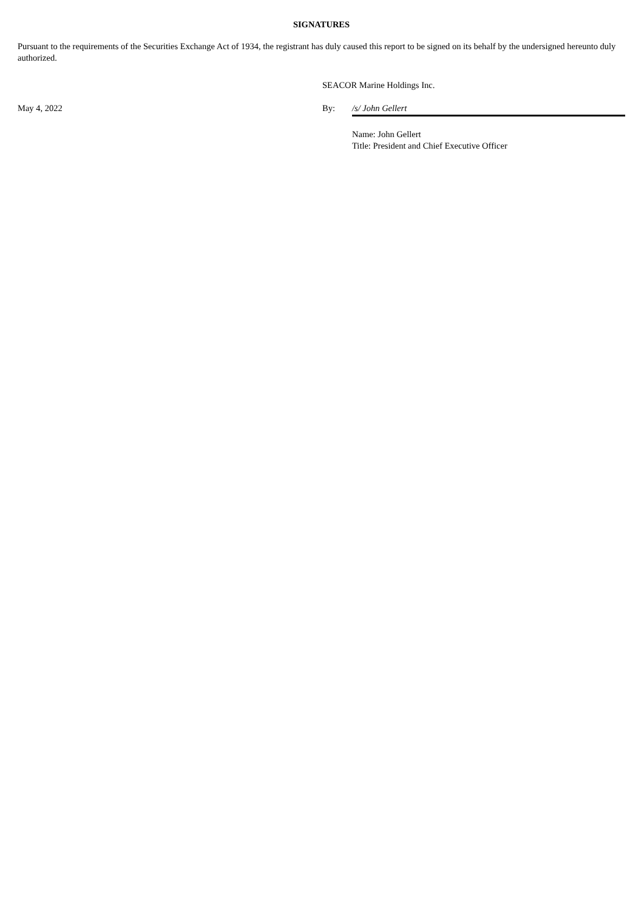SIGNATURES
Pursuant to the requirements of the Securities Exchange Act of 1934, the registrant has duly caused this report to be signed on its behalf by the undersigned hereunto duly authorized.
SEACOR Marine Holdings Inc.
May 4, 2022 By: /s/ John Gellert
Name: John Gellert
Title: President and Chief Executive Officer